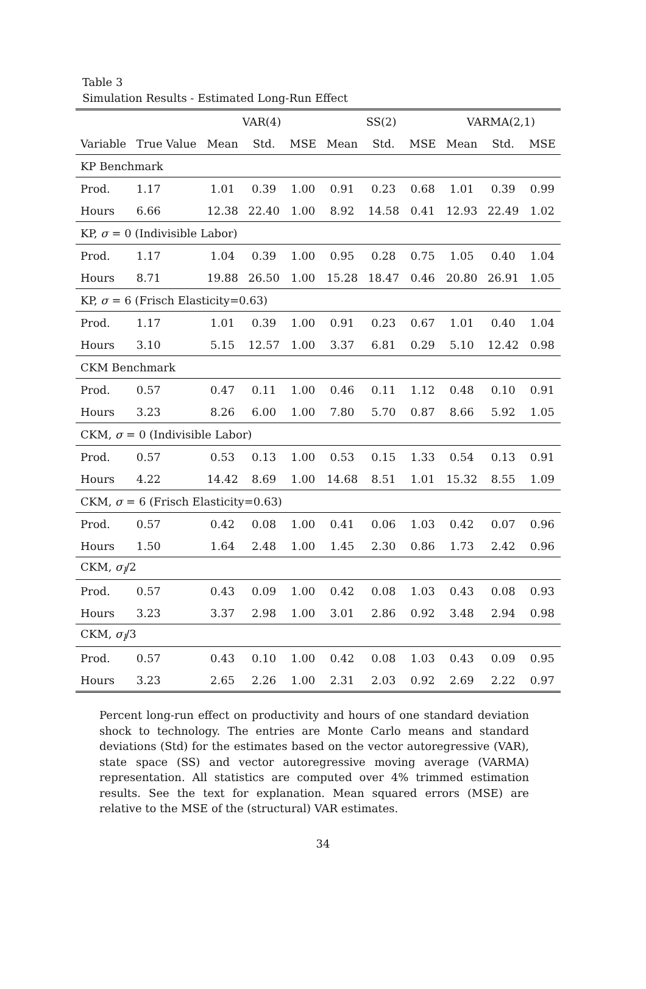Table 3
Simulation Results - Estimated Long-Run Effect
| | | VAR(4) | | | SS(2) | | | VARMA(2,1) | | |
| --- | --- | --- | --- | --- | --- | --- | --- | --- | --- | --- |
| Variable | True Value | Mean | Std. | MSE | Mean | Std. | MSE | Mean | Std. | MSE |
| KP Benchmark | | | | | | | | | | |
| Prod. | 1.17 | 1.01 | 0.39 | 1.00 | 0.91 | 0.23 | 0.68 | 1.01 | 0.39 | 0.99 |
| Hours | 6.66 | 12.38 | 22.40 | 1.00 | 8.92 | 14.58 | 0.41 | 12.93 | 22.49 | 1.02 |
| KP, σ = 0 (Indivisible Labor) | | | | | | | | | | |
| Prod. | 1.17 | 1.04 | 0.39 | 1.00 | 0.95 | 0.28 | 0.75 | 1.05 | 0.40 | 1.04 |
| Hours | 8.71 | 19.88 | 26.50 | 1.00 | 15.28 | 18.47 | 0.46 | 20.80 | 26.91 | 1.05 |
| KP, σ = 6 (Frisch Elasticity=0.63) | | | | | | | | | | |
| Prod. | 1.17 | 1.01 | 0.39 | 1.00 | 0.91 | 0.23 | 0.67 | 1.01 | 0.40 | 1.04 |
| Hours | 3.10 | 5.15 | 12.57 | 1.00 | 3.37 | 6.81 | 0.29 | 5.10 | 12.42 | 0.98 |
| CKM Benchmark | | | | | | | | | | |
| Prod. | 0.57 | 0.47 | 0.11 | 1.00 | 0.46 | 0.11 | 1.12 | 0.48 | 0.10 | 0.91 |
| Hours | 3.23 | 8.26 | 6.00 | 1.00 | 7.80 | 5.70 | 0.87 | 8.66 | 5.92 | 1.05 |
| CKM, σ = 0 (Indivisible Labor) | | | | | | | | | | |
| Prod. | 0.57 | 0.53 | 0.13 | 1.00 | 0.53 | 0.15 | 1.33 | 0.54 | 0.13 | 0.91 |
| Hours | 4.22 | 14.42 | 8.69 | 1.00 | 14.68 | 8.51 | 1.01 | 15.32 | 8.55 | 1.09 |
| CKM, σ = 6 (Frisch Elasticity=0.63) | | | | | | | | | | |
| Prod. | 0.57 | 0.42 | 0.08 | 1.00 | 0.41 | 0.06 | 1.03 | 0.42 | 0.07 | 0.96 |
| Hours | 1.50 | 1.64 | 2.48 | 1.00 | 1.45 | 2.30 | 0.86 | 1.73 | 2.42 | 0.96 |
| CKM, σ<sub>l</sub> /2 | | | | | | | | | | |
| Prod. | 0.57 | 0.43 | 0.09 | 1.00 | 0.42 | 0.08 | 1.03 | 0.43 | 0.08 | 0.93 |
| Hours | 3.23 | 3.37 | 2.98 | 1.00 | 3.01 | 2.86 | 0.92 | 3.48 | 2.94 | 0.98 |
| CKM, σ<sub>l</sub> /3 | | | | | | | | | | |
| Prod. | 0.57 | 0.43 | 0.10 | 1.00 | 0.42 | 0.08 | 1.03 | 0.43 | 0.09 | 0.95 |
| Hours | 3.23 | 2.65 | 2.26 | 1.00 | 2.31 | 2.03 | 0.92 | 2.69 | 2.22 | 0.97 |
Percent long-run effect on productivity and hours of one standard deviation shock to technology. The entries are Monte Carlo means and standard deviations (Std) for the estimates based on the vector autoregressive (VAR), state space (SS) and vector autoregressive moving average (VARMA) representation. All statistics are computed over 4% trimmed estimation results. See the text for explanation. Mean squared errors (MSE) are relative to the MSE of the (structural) VAR estimates.
34